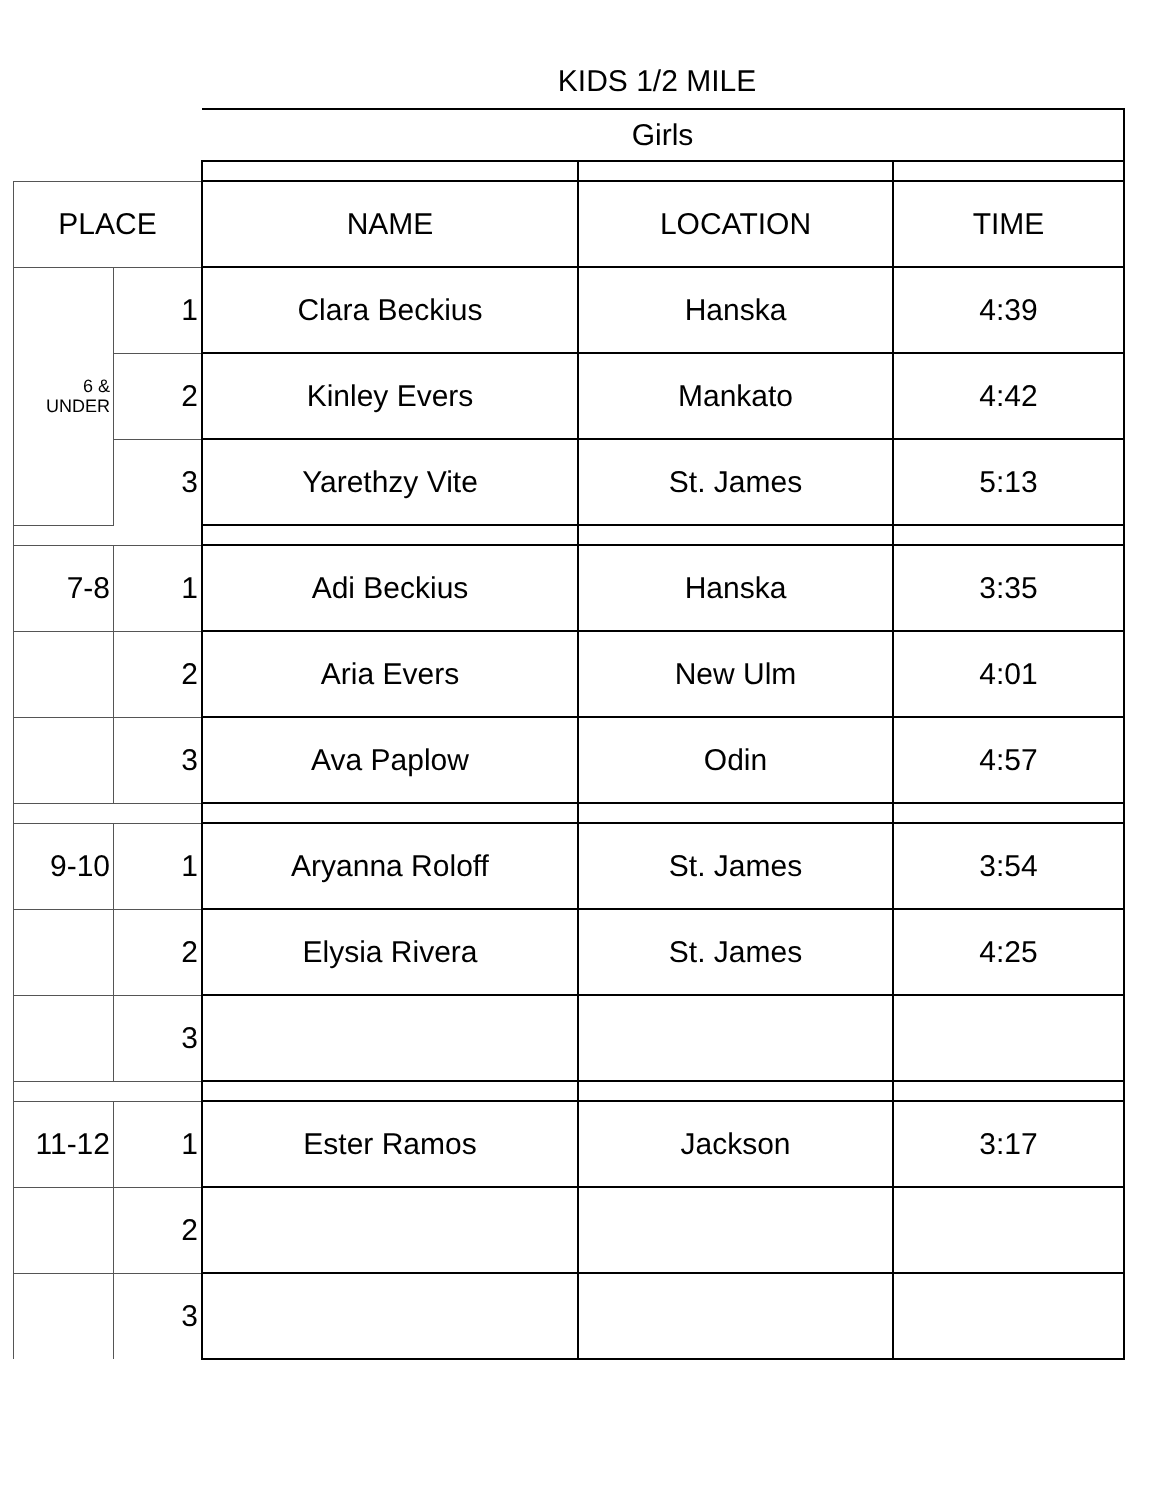KIDS 1/2 MILE
| | | Girls | | |
| PLACE | | NAME | LOCATION | TIME |
| 6 & UNDER | 1 | Clara Beckius | Hanska | 4:39 |
| | 2 | Kinley Evers | Mankato | 4:42 |
| | 3 | Yarethzy Vite | St. James | 5:13 |
| 7-8 | 1 | Adi Beckius | Hanska | 3:35 |
| | 2 | Aria Evers | New Ulm | 4:01 |
| | 3 | Ava Paplow | Odin | 4:57 |
| 9-10 | 1 | Aryanna Roloff | St. James | 3:54 |
| | 2 | Elysia Rivera | St. James | 4:25 |
| | 3 | | | |
| 11-12 | 1 | Ester Ramos | Jackson | 3:17 |
| | 2 | | | |
| | 3 | | | |